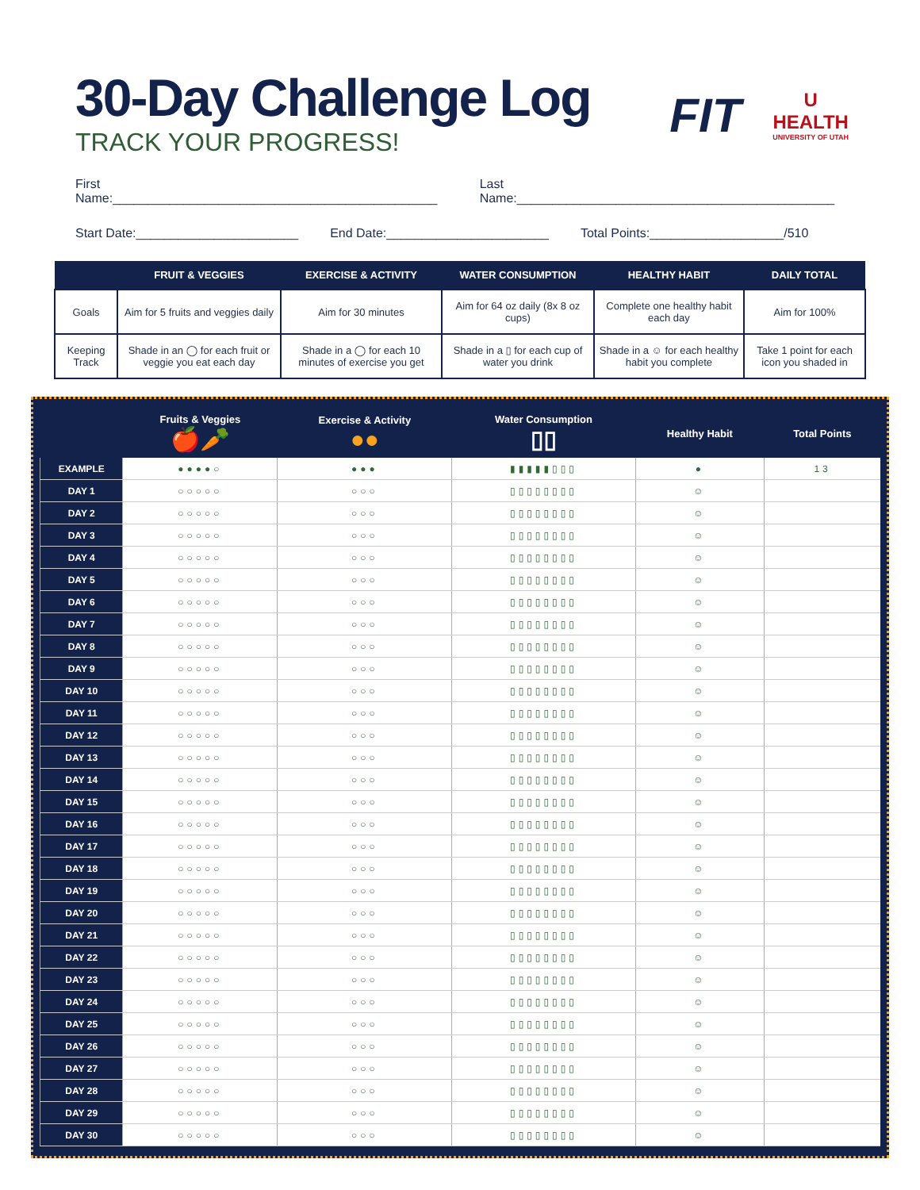30-Day Challenge Log
TRACK YOUR PROGRESS!
FIT
U
HEALTH
UNIVERSITY OF UTAH
First Name:______________________________________________ Last Name:_____________________________________________
Start Date:_______________________ End Date:_______________________ Total Points:___________________/510
| | FRUIT & VEGGIES | EXERCISE & ACTIVITY | WATER CONSUMPTION | HEALTHY HABIT | DAILY TOTAL |
| --- | --- | --- | --- | --- | --- |
| Goals | Aim for 5 fruits and veggies daily | Aim for 30 minutes | Aim for 64 oz daily (8x 8 oz cups) | Complete one healthy habit each day | Aim for 100% |
| Keeping Track | Shade in an ◯ for each fruit or veggie you eat each day | Shade in a ◯ for each 10 minutes of exercise you get | Shade in a ▯ for each cup of water you drink | Shade in a ☺ for each healthy habit you complete | Take 1 point for each icon you shaded in |
| | Fruits & Veggies 🍎🥕 | Exercise & Activity ●● | Water Consumption ▯▯ | Healthy Habit | Total Points |
| --- | --- | --- | --- | --- | --- |
| EXAMPLE | ●●●●○ | ●●● | ▮▮▮▮▮▯▯▯ | ● | 13 |
| DAY 1 | ○○○○○ | ○○○ | ▯▯▯▯▯▯▯▯ | ☺ | |
| DAY 2 | ○○○○○ | ○○○ | ▯▯▯▯▯▯▯▯ | ☺ | |
| DAY 3 | ○○○○○ | ○○○ | ▯▯▯▯▯▯▯▯ | ☺ | |
| DAY 4 | ○○○○○ | ○○○ | ▯▯▯▯▯▯▯▯ | ☺ | |
| DAY 5 | ○○○○○ | ○○○ | ▯▯▯▯▯▯▯▯ | ☺ | |
| DAY 6 | ○○○○○ | ○○○ | ▯▯▯▯▯▯▯▯ | ☺ | |
| DAY 7 | ○○○○○ | ○○○ | ▯▯▯▯▯▯▯▯ | ☺ | |
| DAY 8 | ○○○○○ | ○○○ | ▯▯▯▯▯▯▯▯ | ☺ | |
| DAY 9 | ○○○○○ | ○○○ | ▯▯▯▯▯▯▯▯ | ☺ | |
| DAY 10 | ○○○○○ | ○○○ | ▯▯▯▯▯▯▯▯ | ☺ | |
| DAY 11 | ○○○○○ | ○○○ | ▯▯▯▯▯▯▯▯ | ☺ | |
| DAY 12 | ○○○○○ | ○○○ | ▯▯▯▯▯▯▯▯ | ☺ | |
| DAY 13 | ○○○○○ | ○○○ | ▯▯▯▯▯▯▯▯ | ☺ | |
| DAY 14 | ○○○○○ | ○○○ | ▯▯▯▯▯▯▯▯ | ☺ | |
| DAY 15 | ○○○○○ | ○○○ | ▯▯▯▯▯▯▯▯ | ☺ | |
| DAY 16 | ○○○○○ | ○○○ | ▯▯▯▯▯▯▯▯ | ☺ | |
| DAY 17 | ○○○○○ | ○○○ | ▯▯▯▯▯▯▯▯ | ☺ | |
| DAY 18 | ○○○○○ | ○○○ | ▯▯▯▯▯▯▯▯ | ☺ | |
| DAY 19 | ○○○○○ | ○○○ | ▯▯▯▯▯▯▯▯ | ☺ | |
| DAY 20 | ○○○○○ | ○○○ | ▯▯▯▯▯▯▯▯ | ☺ | |
| DAY 21 | ○○○○○ | ○○○ | ▯▯▯▯▯▯▯▯ | ☺ | |
| DAY 22 | ○○○○○ | ○○○ | ▯▯▯▯▯▯▯▯ | ☺ | |
| DAY 23 | ○○○○○ | ○○○ | ▯▯▯▯▯▯▯▯ | ☺ | |
| DAY 24 | ○○○○○ | ○○○ | ▯▯▯▯▯▯▯▯ | ☺ | |
| DAY 25 | ○○○○○ | ○○○ | ▯▯▯▯▯▯▯▯ | ☺ | |
| DAY 26 | ○○○○○ | ○○○ | ▯▯▯▯▯▯▯▯ | ☺ | |
| DAY 27 | ○○○○○ | ○○○ | ▯▯▯▯▯▯▯▯ | ☺ | |
| DAY 28 | ○○○○○ | ○○○ | ▯▯▯▯▯▯▯▯ | ☺ | |
| DAY 29 | ○○○○○ | ○○○ | ▯▯▯▯▯▯▯▯ | ☺ | |
| DAY 30 | ○○○○○ | ○○○ | ▯▯▯▯▯▯▯▯ | ☺ | |